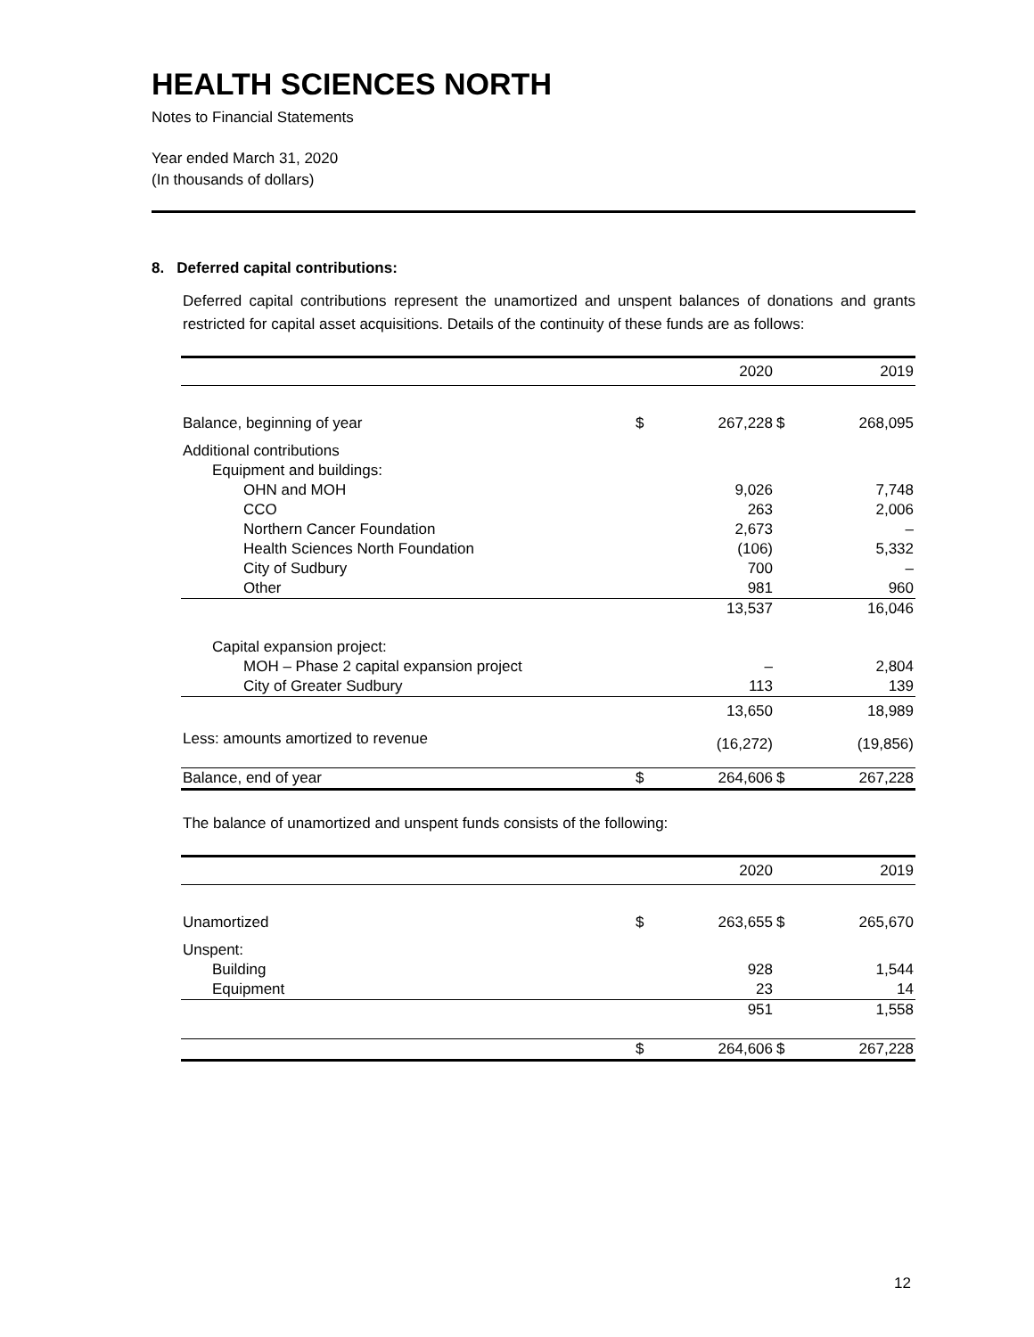HEALTH SCIENCES NORTH
Notes to Financial Statements
Year ended March 31, 2020
(In thousands of dollars)
8. Deferred capital contributions:
Deferred capital contributions represent the unamortized and unspent balances of donations and grants restricted for capital asset acquisitions. Details of the continuity of these funds are as follows:
| | | 2020 | | 2019 |
| --- | --- | --- | --- | --- |
| Balance, beginning of year | $ | 267,228 | $ | 268,095 |
| Additional contributions | | | | |
| Equipment and buildings: | | | | |
| OHN and MOH | | 9,026 | | 7,748 |
| CCO | | 263 | | 2,006 |
| Northern Cancer Foundation | | 2,673 | | – |
| Health Sciences North Foundation | | (106) | | 5,332 |
| City of Sudbury | | 700 | | – |
| Other | | 981 | | 960 |
| | | 13,537 | | 16,046 |
| Capital expansion project: | | | | |
| MOH – Phase 2 capital expansion project | | – | | 2,804 |
| City of Greater Sudbury | | 113 | | 139 |
| | | 13,650 | | 18,989 |
| Less: amounts amortized to revenue | | (16,272) | | (19,856) |
| Balance, end of year | $ | 264,606 | $ | 267,228 |
The balance of unamortized and unspent funds consists of the following:
| | | 2020 | | 2019 |
| --- | --- | --- | --- | --- |
| Unamortized | $ | 263,655 | $ | 265,670 |
| Unspent: | | | | |
| Building | | 928 | | 1,544 |
| Equipment | | 23 | | 14 |
| | | 951 | | 1,558 |
| | $ | 264,606 | $ | 267,228 |
12